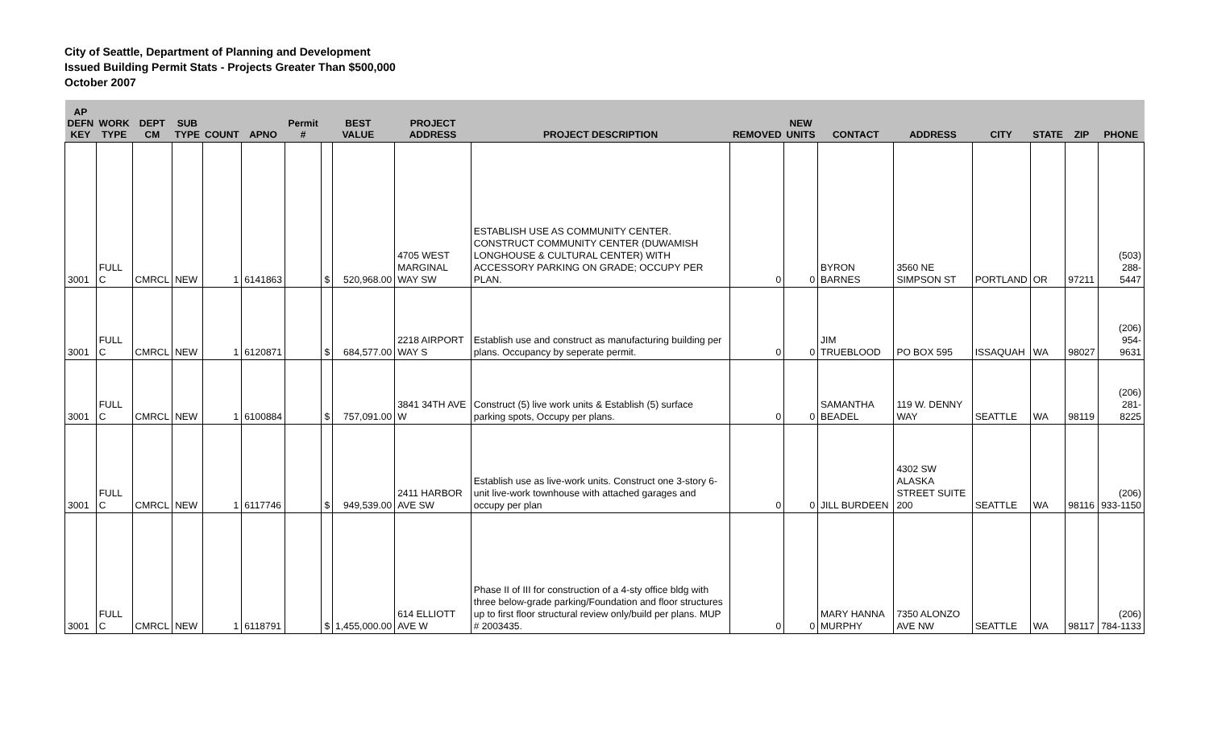City of Seattle, Department of Planning and Development
Issued Building Permit Stats - Projects Greater Than $500,000
October 2007
| AP DEFN KEY | WORK TYPE | DEPT CM | SUB TYPE | COUNT | APNO | Permit # | BEST VALUE | | PROJECT ADDRESS | PROJECT DESCRIPTION | REMOVED | NEW UNITS | CONTACT | ADDRESS | CITY | STATE | ZIP | PHONE |
| --- | --- | --- | --- | --- | --- | --- | --- | --- | --- | --- | --- | --- | --- | --- | --- | --- | --- | --- |
| 3001 | FULL C | CMRCL | NEW | 1 | 6141863 | | $ | 520,968.00 | 4705 WEST MARGINAL WAY SW | ESTABLISH USE AS COMMUNITY CENTER. CONSTRUCT COMMUNITY CENTER (DUWAMISH LONGHOUSE & CULTURAL CENTER) WITH ACCESSORY PARKING ON GRADE; OCCUPY PER PLAN. | 0 | 0 | BYRON BARNES | 3560 NE SIMPSON ST | PORTLAND | OR | 97211 | (503) 288-5447 |
| 3001 | FULL C | CMRCL | NEW | 1 | 6120871 | | $ | 684,577.00 | 2218 AIRPORT WAY S | Establish use and construct as manufacturing building per plans. Occupancy by seperate permit. | 0 | 0 | JIM TRUEBLOOD | PO BOX 595 | ISSAQUAH | WA | 98027 | (206) 954-9631 |
| 3001 | FULL C | CMRCL | NEW | 1 | 6100884 | | $ | 757,091.00 | 3841 34TH AVE W | Construct (5) live work units & Establish (5) surface parking spots, Occupy per plans. | 0 | 0 | SAMANTHA BEADEL | 119 W. DENNY WAY | SEATTLE | WA | 98119 | (206) 281-8225 |
| 3001 | FULL C | CMRCL | NEW | 1 | 6117746 | | $ | 949,539.00 | 2411 HARBOR AVE SW | Establish use as live-work units. Construct one 3-story 6-unit live-work townhouse with attached garages and occupy per plan | 0 | 0 | JILL BURDEEN | 4302 SW ALASKA STREET SUITE 200 | SEATTLE | WA | 98116 | (206) 933-1150 |
| 3001 | FULL C | CMRCL | NEW | 1 | 6118791 | | $ | 1,455,000.00 | 614 ELLIOTT AVE W | Phase II of III for construction of a 4-sty office bldg with three below-grade parking/Foundation and floor structures up to first floor structural review only/build per plans. MUP # 2003435. | 0 | 0 | MARY HANNA MURPHY | 7350 ALONZO AVE NW | SEATTLE | WA | 98117 | (206) 784-1133 |